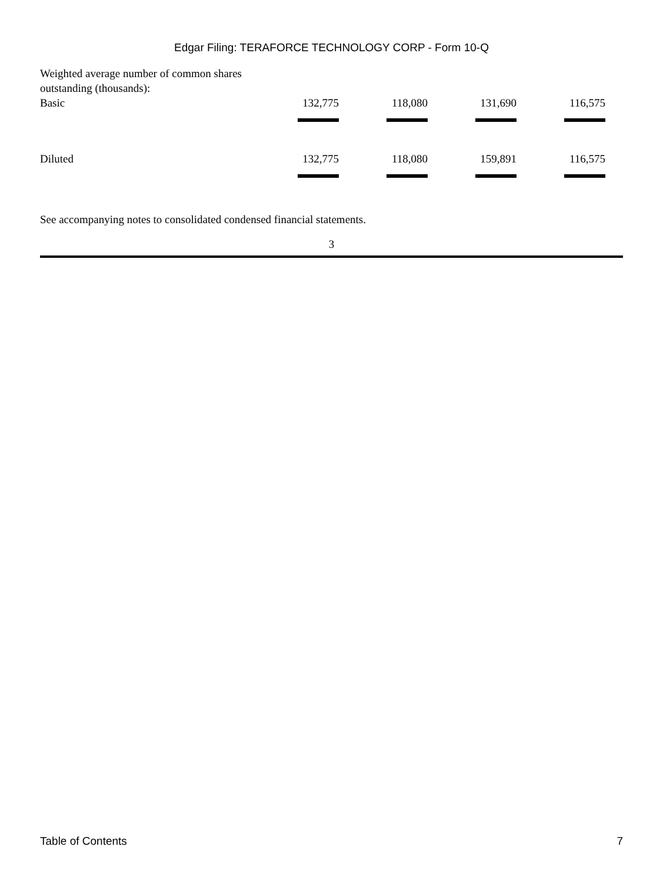Edgar Filing: TERAFORCE TECHNOLOGY CORP - Form 10-Q
| Weighted average number of common shares outstanding (thousands): | | | | | | | | |
| Basic | 132,775 | | 118,080 | | 131,690 | | 116,575 | |
| Diluted | 132,775 | | 118,080 | | 159,891 | | 116,575 | |
See accompanying notes to consolidated condensed financial statements.
3
Table of Contents 7